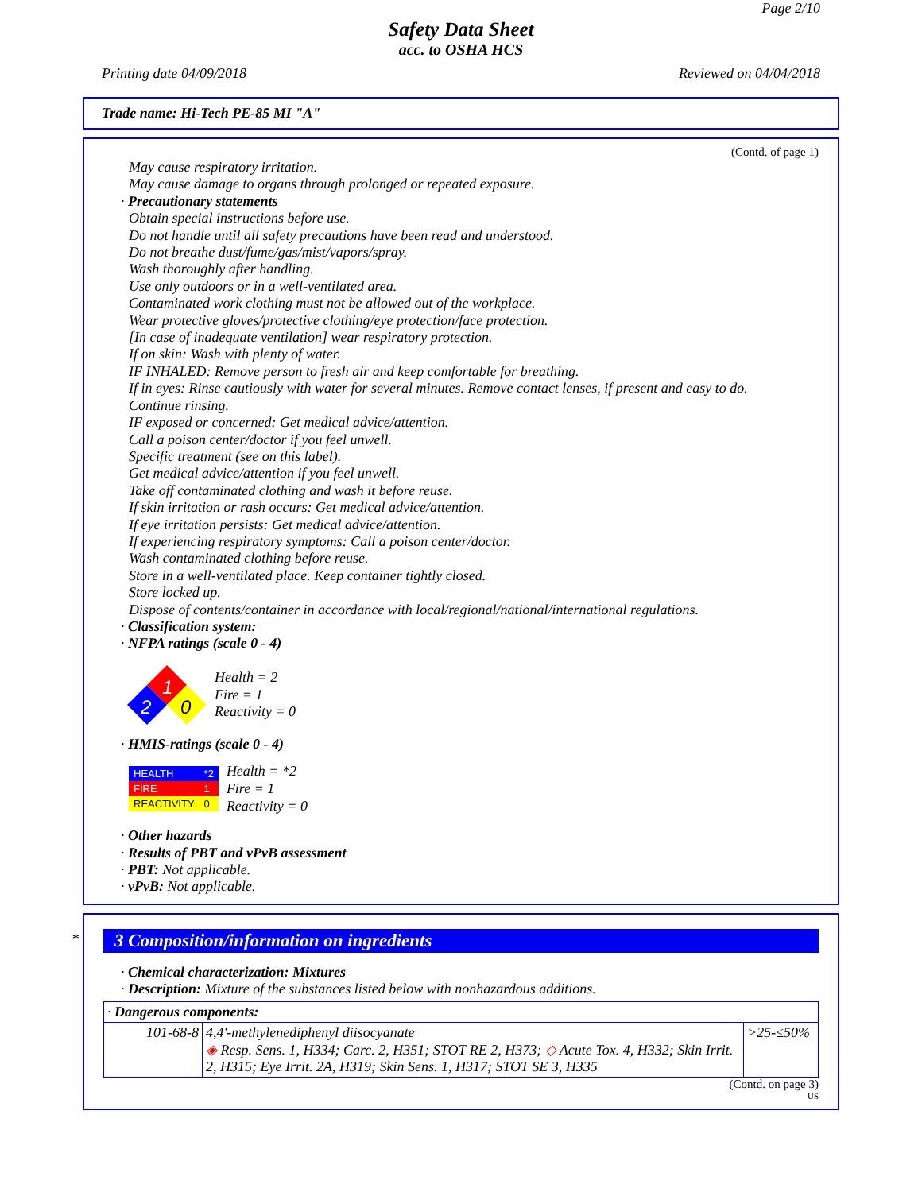Page 2/10
Safety Data Sheet
acc. to OSHA HCS
Printing date 04/09/2018 Reviewed on 04/04/2018
Trade name: Hi-Tech PE-85 MI "A"
(Contd. of page 1)
May cause respiratory irritation.
May cause damage to organs through prolonged or repeated exposure.
· Precautionary statements
Obtain special instructions before use.
Do not handle until all safety precautions have been read and understood.
Do not breathe dust/fume/gas/mist/vapors/spray.
Wash thoroughly after handling.
Use only outdoors or in a well-ventilated area.
Contaminated work clothing must not be allowed out of the workplace.
Wear protective gloves/protective clothing/eye protection/face protection.
[In case of inadequate ventilation] wear respiratory protection.
If on skin: Wash with plenty of water.
IF INHALED: Remove person to fresh air and keep comfortable for breathing.
If in eyes: Rinse cautiously with water for several minutes. Remove contact lenses, if present and easy to do.
Continue rinsing.
IF exposed or concerned: Get medical advice/attention.
Call a poison center/doctor if you feel unwell.
Specific treatment (see on this label).
Get medical advice/attention if you feel unwell.
Take off contaminated clothing and wash it before reuse.
If skin irritation or rash occurs: Get medical advice/attention.
If eye irritation persists: Get medical advice/attention.
If experiencing respiratory symptoms: Call a poison center/doctor.
Wash contaminated clothing before reuse.
Store in a well-ventilated place. Keep container tightly closed.
Store locked up.
Dispose of contents/container in accordance with local/regional/national/international regulations.
· Classification system:
· NFPA ratings (scale 0 - 4)
1
2
0
Health = 2
Fire = 1
Reactivity = 0
· HMIS-ratings (scale 0 - 4)
| HEALTH | *2 |
| FIRE | 1 |
| REACTIVITY | 0 |
Health = *2
Fire = 1
Reactivity = 0
· Other hazards
· Results of PBT and vPvB assessment
· PBT: Not applicable.
· vPvB: Not applicable.
*
3 Composition/information on ingredients
· Chemical characterization: Mixtures
· Description: Mixture of the substances listed below with nonhazardous additions.
| · Dangerous components: | | |
| 101-68-8 | 4,4'-methylenediphenyl diisocyanate ◈ Resp. Sens. 1, H334; Carc. 2, H351; STOT RE 2, H373; ◇ Acute Tox. 4, H332; Skin Irrit. 2, H315; Eye Irrit. 2A, H319; Skin Sens. 1, H317; STOT SE 3, H335 | >25-≤50% |
(Contd. on page 3)
US